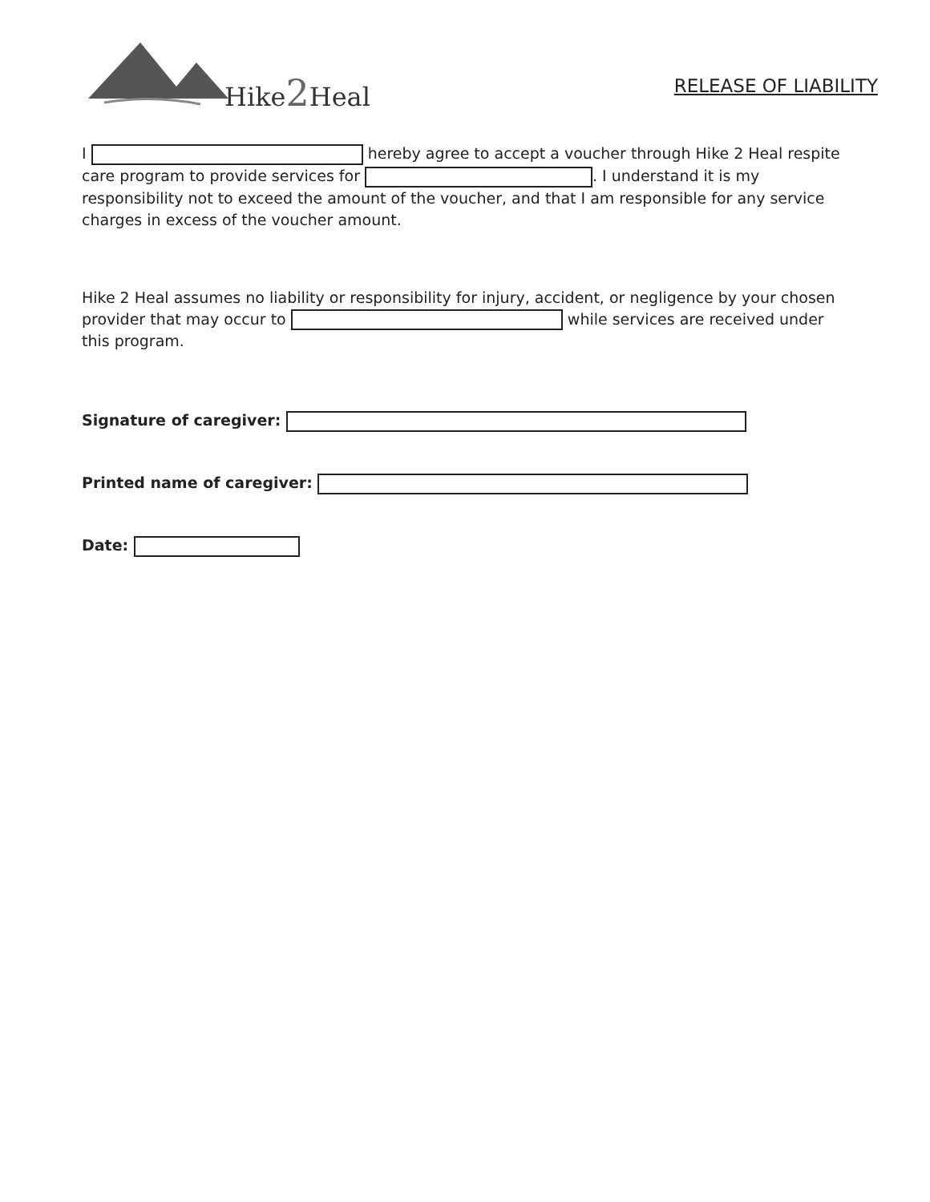Hike2 Heal
RELEASE OF LIABILITY
I hereby agree to accept a voucher through Hike 2 Heal respite care program to provide services for . I understand it is my responsibility not to exceed the amount of the voucher, and that I am responsible for any service charges in excess of the voucher amount.
Hike 2 Heal assumes no liability or responsibility for injury, accident, or negligence by your chosen provider that may occur to while services are received under this program.
Signature of caregiver:
Printed name of caregiver:
Date: